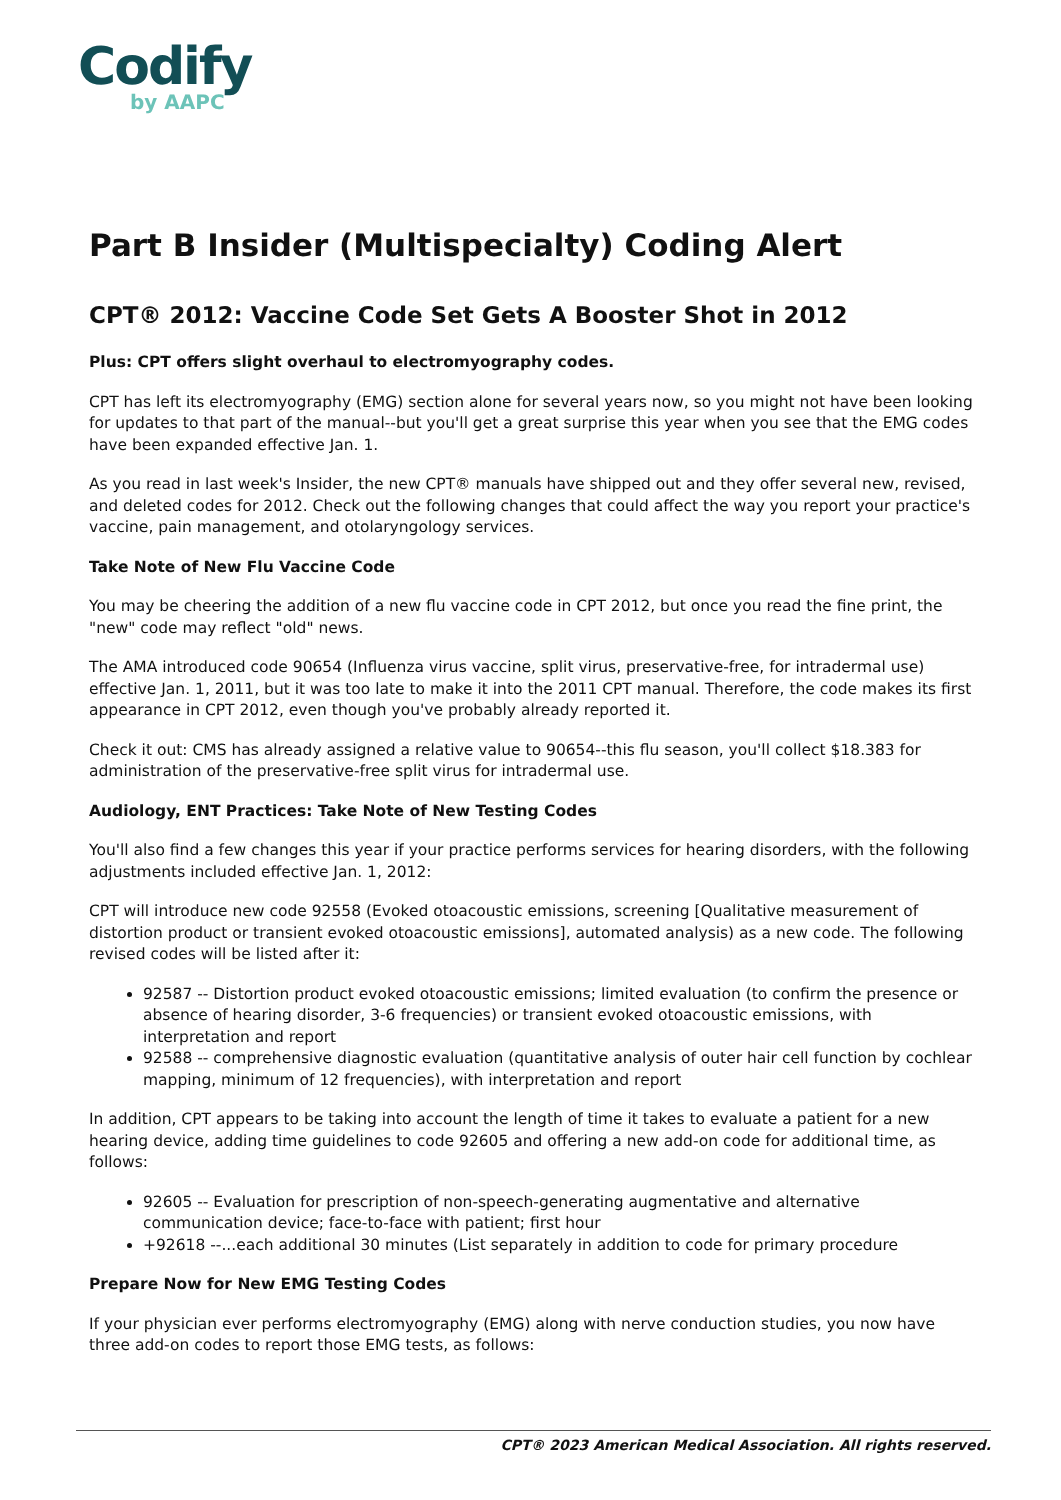Codify
by AAPC
Part B Insider (Multispecialty) Coding Alert
CPT® 2012: Vaccine Code Set Gets A Booster Shot in 2012
Plus: CPT offers slight overhaul to electromyography codes.
CPT has left its electromyography (EMG) section alone for several years now, so you might not have been looking for updates to that part of the manual--but you'll get a great surprise this year when you see that the EMG codes have been expanded effective Jan. 1.
As you read in last week's Insider, the new CPT® manuals have shipped out and they offer several new, revised, and deleted codes for 2012. Check out the following changes that could affect the way you report your practice's vaccine, pain management, and otolaryngology services.
Take Note of New Flu Vaccine Code
You may be cheering the addition of a new flu vaccine code in CPT 2012, but once you read the fine print, the "new" code may reflect "old" news.
The AMA introduced code 90654 (Influenza virus vaccine, split virus, preservative-free, for intradermal use) effective Jan. 1, 2011, but it was too late to make it into the 2011 CPT manual. Therefore, the code makes its first appearance in CPT 2012, even though you've probably already reported it.
Check it out: CMS has already assigned a relative value to 90654--this flu season, you'll collect $18.383 for administration of the preservative-free split virus for intradermal use.
Audiology, ENT Practices: Take Note of New Testing Codes
You'll also find a few changes this year if your practice performs services for hearing disorders, with the following adjustments included effective Jan. 1, 2012:
CPT will introduce new code 92558 (Evoked otoacoustic emissions, screening [Qualitative measurement of distortion product or transient evoked otoacoustic emissions], automated analysis) as a new code. The following revised codes will be listed after it:
92587 -- Distortion product evoked otoacoustic emissions; limited evaluation (to confirm the presence or absence of hearing disorder, 3-6 frequencies) or transient evoked otoacoustic emissions, with interpretation and report
92588 -- comprehensive diagnostic evaluation (quantitative analysis of outer hair cell function by cochlear mapping, minimum of 12 frequencies), with interpretation and report
In addition, CPT appears to be taking into account the length of time it takes to evaluate a patient for a new hearing device, adding time guidelines to code 92605 and offering a new add-on code for additional time, as follows:
92605 -- Evaluation for prescription of non-speech-generating augmentative and alternative communication device; face-to-face with patient; first hour
+92618 --...each additional 30 minutes (List separately in addition to code for primary procedure
Prepare Now for New EMG Testing Codes
If your physician ever performs electromyography (EMG) along with nerve conduction studies, you now have three add-on codes to report those EMG tests, as follows:
CPT® 2023 American Medical Association. All rights reserved.